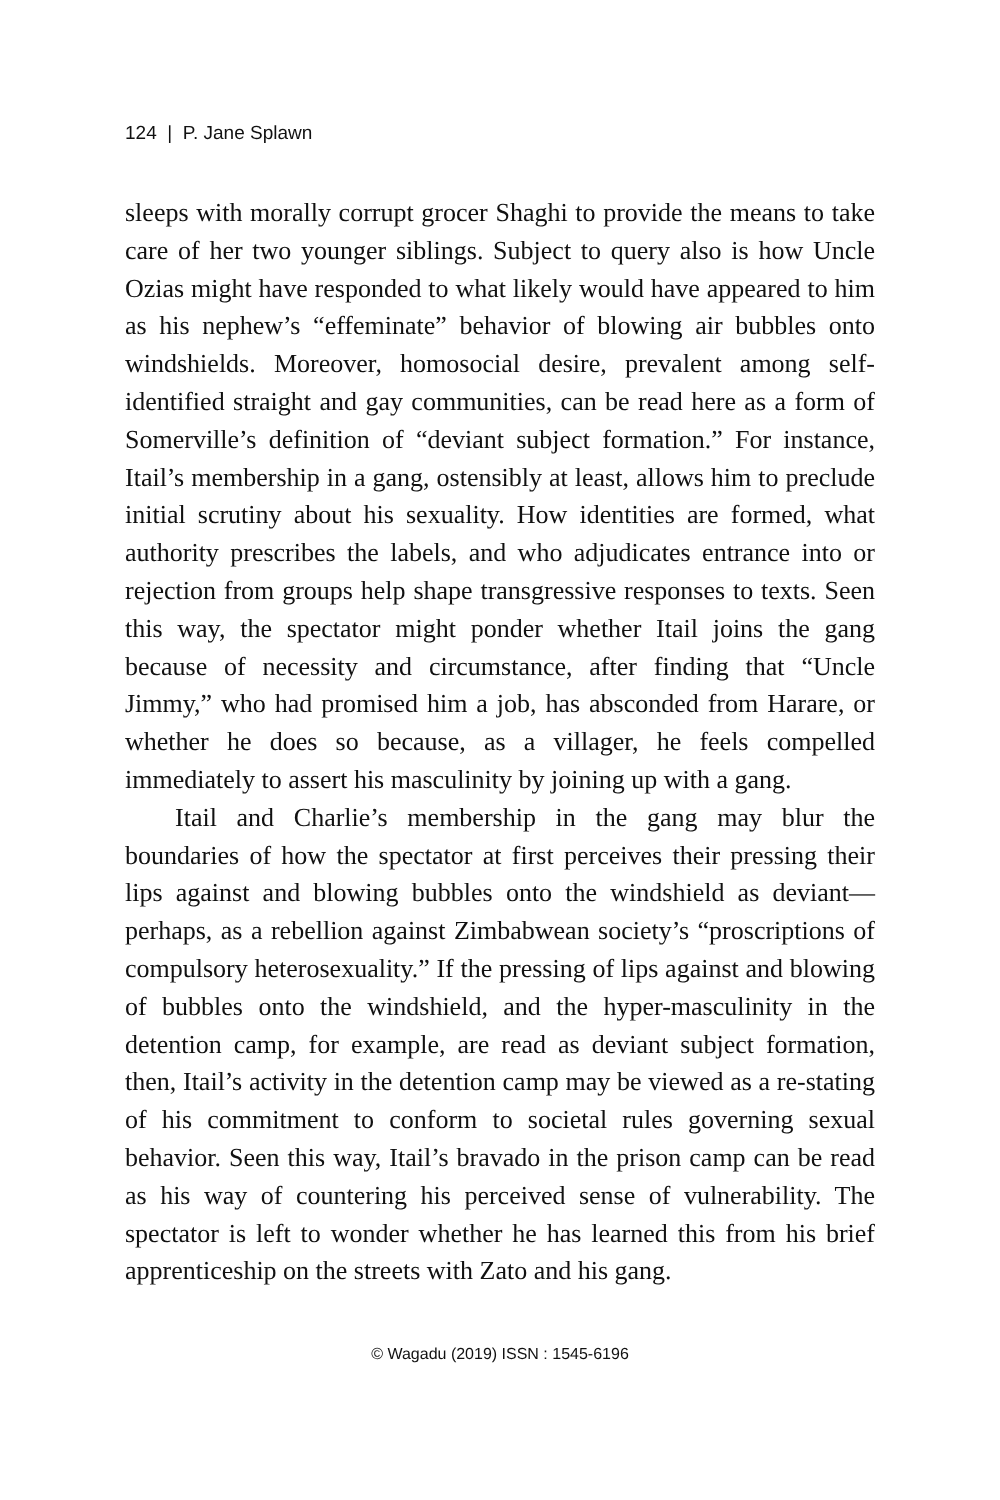124 | P. Jane Splawn
sleeps with morally corrupt grocer Shaghi to provide the means to take care of her two younger siblings. Subject to query also is how Uncle Ozias might have responded to what likely would have appeared to him as his nephew’s “effeminate” behavior of blowing air bubbles onto windshields. Moreover, homosocial desire, prevalent among self-identified straight and gay communities, can be read here as a form of Somerville’s definition of “deviant subject formation.” For instance, Itail’s membership in a gang, ostensibly at least, allows him to preclude initial scrutiny about his sexuality. How identities are formed, what authority prescribes the labels, and who adjudicates entrance into or rejection from groups help shape transgressive responses to texts. Seen this way, the spectator might ponder whether Itail joins the gang because of necessity and circumstance, after finding that “Uncle Jimmy,” who had promised him a job, has absconded from Harare, or whether he does so because, as a villager, he feels compelled immediately to assert his masculinity by joining up with a gang.
Itail and Charlie’s membership in the gang may blur the boundaries of how the spectator at first perceives their pressing their lips against and blowing bubbles onto the windshield as deviant—perhaps, as a rebellion against Zimbabwean society’s “proscriptions of compulsory heterosexuality.” If the pressing of lips against and blowing of bubbles onto the windshield, and the hyper-masculinity in the detention camp, for example, are read as deviant subject formation, then, Itail’s activity in the detention camp may be viewed as a re-stating of his commitment to conform to societal rules governing sexual behavior. Seen this way, Itail’s bravado in the prison camp can be read as his way of countering his perceived sense of vulnerability. The spectator is left to wonder whether he has learned this from his brief apprenticeship on the streets with Zato and his gang.
© Wagadu (2019) ISSN : 1545-6196